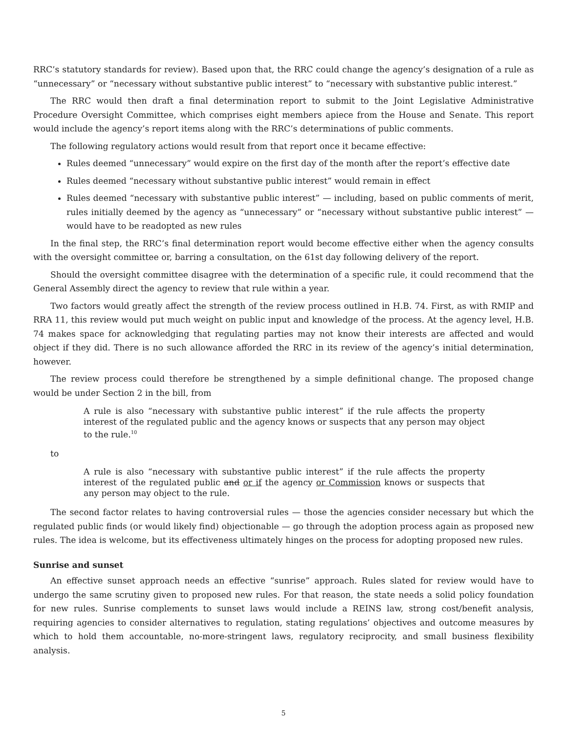RRC’s statutory standards for review). Based upon that, the RRC could change the agency’s designation of a rule as “unnecessary” or “necessary without substantive public interest” to “necessary with substantive public interest.”
The RRC would then draft a final determination report to submit to the Joint Legislative Administrative Procedure Oversight Committee, which comprises eight members apiece from the House and Senate. This report would include the agency’s report items along with the RRC’s determinations of public comments.
The following regulatory actions would result from that report once it became effective:
Rules deemed “unnecessary” would expire on the first day of the month after the report’s effective date
Rules deemed “necessary without substantive public interest” would remain in effect
Rules deemed “necessary with substantive public interest” — including, based on public comments of merit, rules initially deemed by the agency as “unnecessary” or “necessary without substantive public interest” — would have to be readopted as new rules
In the final step, the RRC’s final determination report would become effective either when the agency consults with the oversight committee or, barring a consultation, on the 61st day following delivery of the report.
Should the oversight committee disagree with the determination of a specific rule, it could recommend that the General Assembly direct the agency to review that rule within a year.
Two factors would greatly affect the strength of the review process outlined in H.B. 74. First, as with RMIP and RRA 11, this review would put much weight on public input and knowledge of the process. At the agency level, H.B. 74 makes space for acknowledging that regulating parties may not know their interests are affected and would object if they did. There is no such allowance afforded the RRC in its review of the agency’s initial determination, however.
The review process could therefore be strengthened by a simple definitional change. The proposed change would be under Section 2 in the bill, from
A rule is also “necessary with substantive public interest” if the rule affects the property interest of the regulated public and the agency knows or suspects that any person may object to the rule.<sup>10</sup>
to
A rule is also “necessary with substantive public interest” if the rule affects the property interest of the regulated public and or if the agency or Commission knows or suspects that any person may object to the rule.
The second factor relates to having controversial rules — those the agencies consider necessary but which the regulated public finds (or would likely find) objectionable — go through the adoption process again as proposed new rules. The idea is welcome, but its effectiveness ultimately hinges on the process for adopting proposed new rules.
Sunrise and sunset
An effective sunset approach needs an effective “sunrise” approach. Rules slated for review would have to undergo the same scrutiny given to proposed new rules. For that reason, the state needs a solid policy foundation for new rules. Sunrise complements to sunset laws would include a REINS law, strong cost/benefit analysis, requiring agencies to consider alternatives to regulation, stating regulations’ objectives and outcome measures by which to hold them accountable, no-more-stringent laws, regulatory reciprocity, and small business flexibility analysis.
5